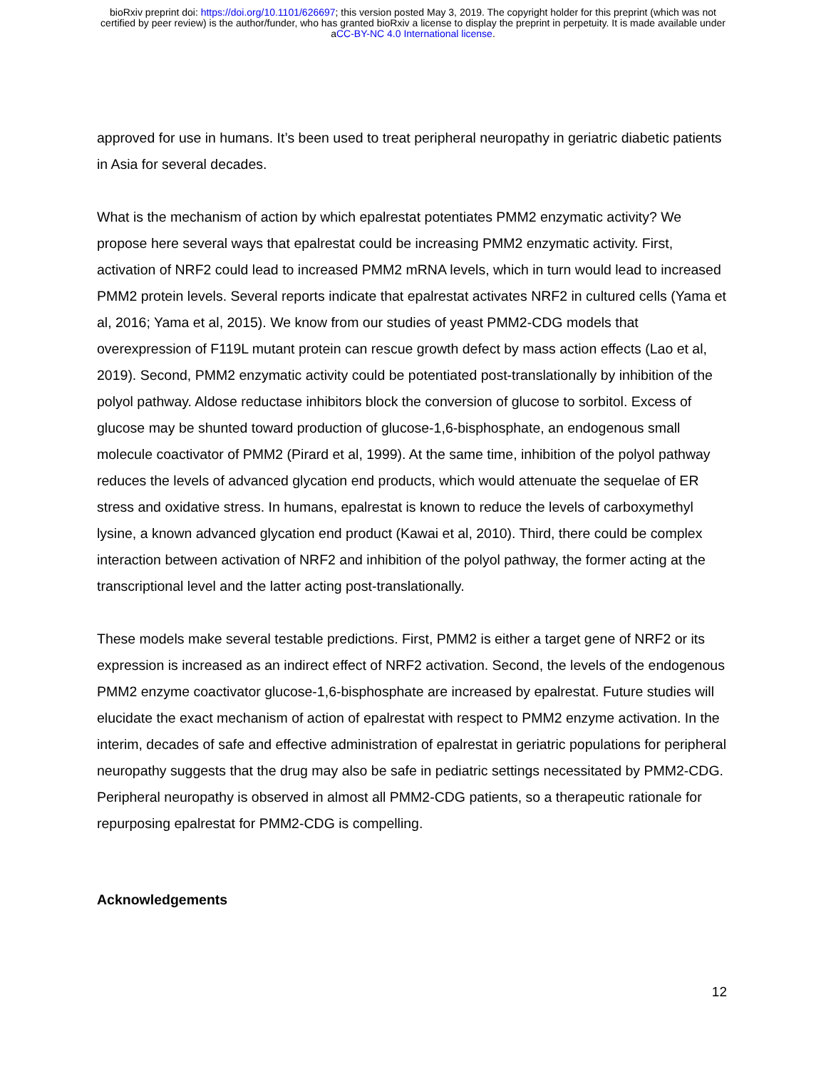bioRxiv preprint doi: https://doi.org/10.1101/626697; this version posted May 3, 2019. The copyright holder for this preprint (which was not
certified by peer review) is the author/funder, who has granted bioRxiv a license to display the preprint in perpetuity. It is made available under
aCC-BY-NC 4.0 International license.
approved for use in humans. It’s been used to treat peripheral neuropathy in geriatric diabetic patients in Asia for several decades.
What is the mechanism of action by which epalrestat potentiates PMM2 enzymatic activity? We propose here several ways that epalrestat could be increasing PMM2 enzymatic activity. First, activation of NRF2 could lead to increased PMM2 mRNA levels, which in turn would lead to increased PMM2 protein levels. Several reports indicate that epalrestat activates NRF2 in cultured cells (Yama et al, 2016; Yama et al, 2015). We know from our studies of yeast PMM2-CDG models that overexpression of F119L mutant protein can rescue growth defect by mass action effects (Lao et al, 2019). Second, PMM2 enzymatic activity could be potentiated post-translationally by inhibition of the polyol pathway. Aldose reductase inhibitors block the conversion of glucose to sorbitol. Excess of glucose may be shunted toward production of glucose-1,6-bisphosphate, an endogenous small molecule coactivator of PMM2 (Pirard et al, 1999). At the same time, inhibition of the polyol pathway reduces the levels of advanced glycation end products, which would attenuate the sequelae of ER stress and oxidative stress. In humans, epalrestat is known to reduce the levels of carboxymethyl lysine, a known advanced glycation end product (Kawai et al, 2010). Third, there could be complex interaction between activation of NRF2 and inhibition of the polyol pathway, the former acting at the transcriptional level and the latter acting post-translationally.
These models make several testable predictions. First, PMM2 is either a target gene of NRF2 or its expression is increased as an indirect effect of NRF2 activation. Second, the levels of the endogenous PMM2 enzyme coactivator glucose-1,6-bisphosphate are increased by epalrestat. Future studies will elucidate the exact mechanism of action of epalrestat with respect to PMM2 enzyme activation. In the interim, decades of safe and effective administration of epalrestat in geriatric populations for peripheral neuropathy suggests that the drug may also be safe in pediatric settings necessitated by PMM2-CDG. Peripheral neuropathy is observed in almost all PMM2-CDG patients, so a therapeutic rationale for repurposing epalrestat for PMM2-CDG is compelling.
Acknowledgements
12